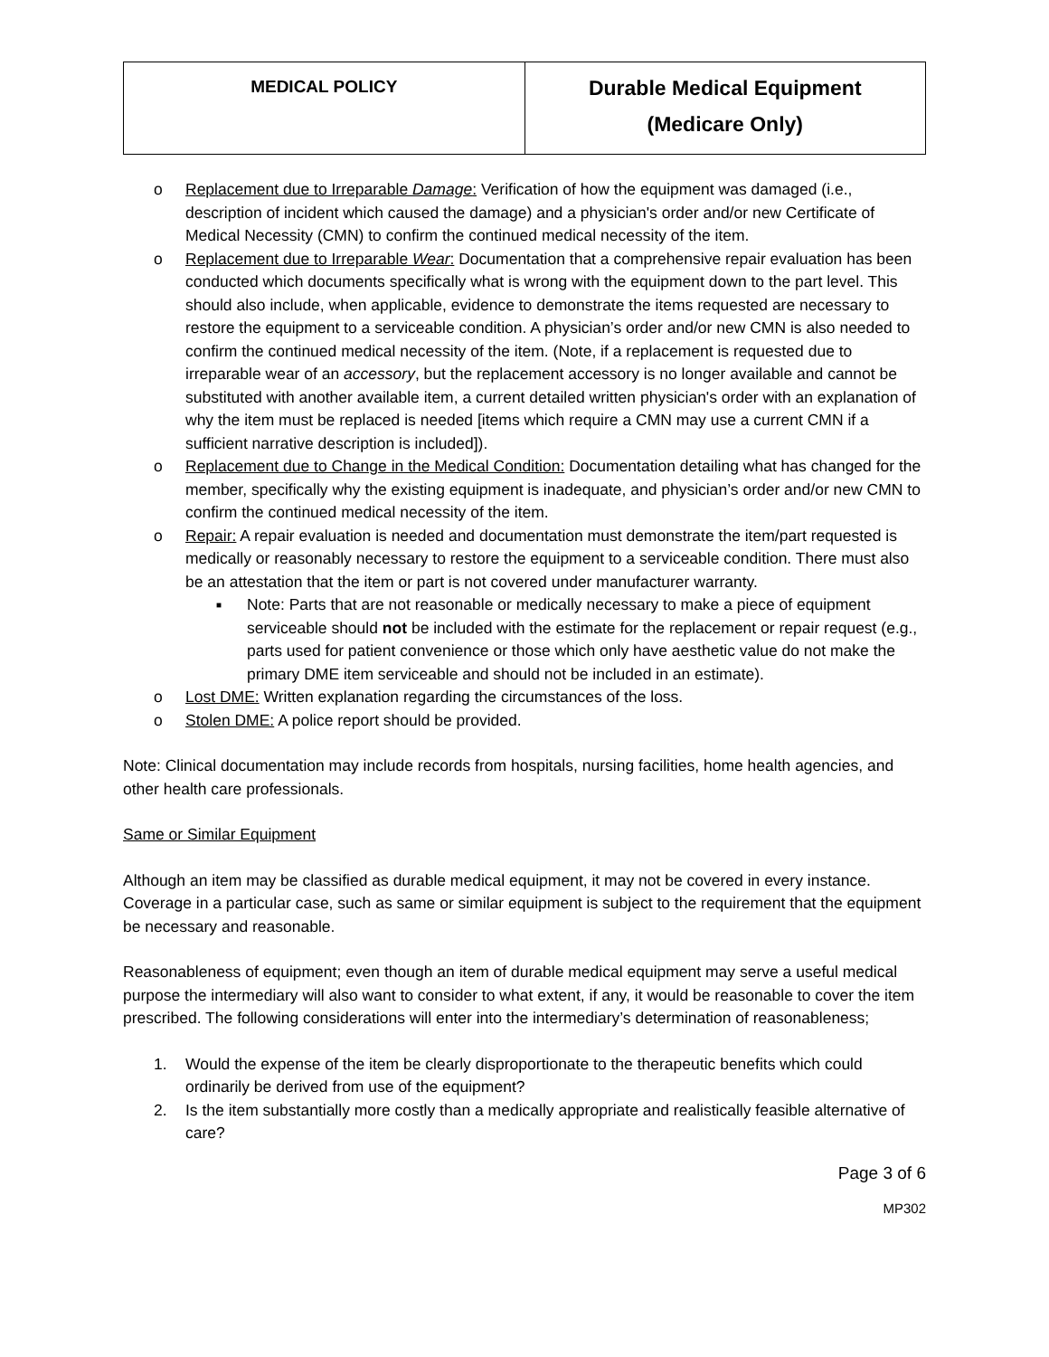| MEDICAL POLICY | Durable Medical Equipment (Medicare Only) |
o Replacement due to Irreparable Damage: Verification of how the equipment was damaged (i.e., description of incident which caused the damage) and a physician's order and/or new Certificate of Medical Necessity (CMN) to confirm the continued medical necessity of the item.
o Replacement due to Irreparable Wear: Documentation that a comprehensive repair evaluation has been conducted which documents specifically what is wrong with the equipment down to the part level. This should also include, when applicable, evidence to demonstrate the items requested are necessary to restore the equipment to a serviceable condition. A physician’s order and/or new CMN is also needed to confirm the continued medical necessity of the item. (Note, if a replacement is requested due to irreparable wear of an accessory, but the replacement accessory is no longer available and cannot be substituted with another available item, a current detailed written physician's order with an explanation of why the item must be replaced is needed [items which require a CMN may use a current CMN if a sufficient narrative description is included]).
o Replacement due to Change in the Medical Condition: Documentation detailing what has changed for the member, specifically why the existing equipment is inadequate, and physician’s order and/or new CMN to confirm the continued medical necessity of the item.
o Repair: A repair evaluation is needed and documentation must demonstrate the item/part requested is medically or reasonably necessary to restore the equipment to a serviceable condition. There must also be an attestation that the item or part is not covered under manufacturer warranty.
■ Note: Parts that are not reasonable or medically necessary to make a piece of equipment serviceable should not be included with the estimate for the replacement or repair request (e.g., parts used for patient convenience or those which only have aesthetic value do not make the primary DME item serviceable and should not be included in an estimate).
o Lost DME: Written explanation regarding the circumstances of the loss.
o Stolen DME: A police report should be provided.
Note: Clinical documentation may include records from hospitals, nursing facilities, home health agencies, and other health care professionals.
Same or Similar Equipment
Although an item may be classified as durable medical equipment, it may not be covered in every instance. Coverage in a particular case, such as same or similar equipment is subject to the requirement that the equipment be necessary and reasonable.
Reasonableness of equipment; even though an item of durable medical equipment may serve a useful medical purpose the intermediary will also want to consider to what extent, if any, it would be reasonable to cover the item prescribed. The following considerations will enter into the intermediary’s determination of reasonableness;
1. Would the expense of the item be clearly disproportionate to the therapeutic benefits which could ordinarily be derived from use of the equipment?
2. Is the item substantially more costly than a medically appropriate and realistically feasible alternative of care?
Page 3 of 6
MP302